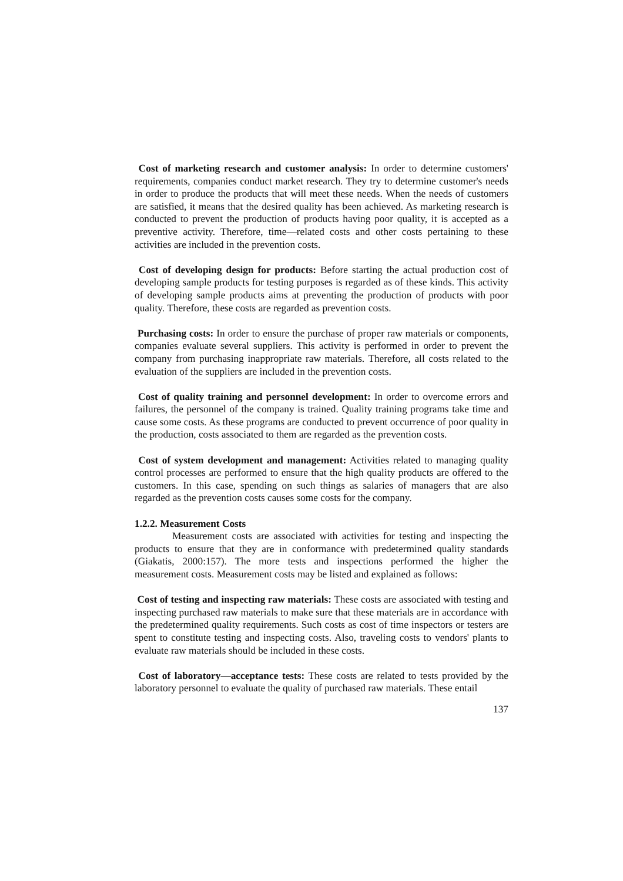Cost of marketing research and customer analysis: In order to determine customers' requirements, companies conduct market research. They try to determine customer's needs in order to produce the products that will meet these needs. When the needs of customers are satisfied, it means that the desired quality has been achieved. As marketing research is conducted to prevent the production of products having poor quality, it is accepted as a preventive activity. Therefore, time—related costs and other costs pertaining to these activities are included in the prevention costs.
Cost of developing design for products: Before starting the actual production cost of developing sample products for testing purposes is regarded as of these kinds. This activity of developing sample products aims at preventing the production of products with poor quality. Therefore, these costs are regarded as prevention costs.
Purchasing costs: In order to ensure the purchase of proper raw materials or components, companies evaluate several suppliers. This activity is performed in order to prevent the company from purchasing inappropriate raw materials. Therefore, all costs related to the evaluation of the suppliers are included in the prevention costs.
Cost of quality training and personnel development: In order to overcome errors and failures, the personnel of the company is trained. Quality training programs take time and cause some costs. As these programs are conducted to prevent occurrence of poor quality in the production, costs associated to them are regarded as the prevention costs.
Cost of system development and management: Activities related to managing quality control processes are performed to ensure that the high quality products are offered to the customers. In this case, spending on such things as salaries of managers that are also regarded as the prevention costs causes some costs for the company.
1.2.2. Measurement Costs
Measurement costs are associated with activities for testing and inspecting the products to ensure that they are in conformance with predetermined quality standards (Giakatis, 2000:157). The more tests and inspections performed the higher the measurement costs. Measurement costs may be listed and explained as follows:
Cost of testing and inspecting raw materials: These costs are associated with testing and inspecting purchased raw materials to make sure that these materials are in accordance with the predetermined quality requirements. Such costs as cost of time inspectors or testers are spent to constitute testing and inspecting costs. Also, traveling costs to vendors' plants to evaluate raw materials should be included in these costs.
Cost of laboratory—acceptance tests: These costs are related to tests provided by the laboratory personnel to evaluate the quality of purchased raw materials. These entail
137